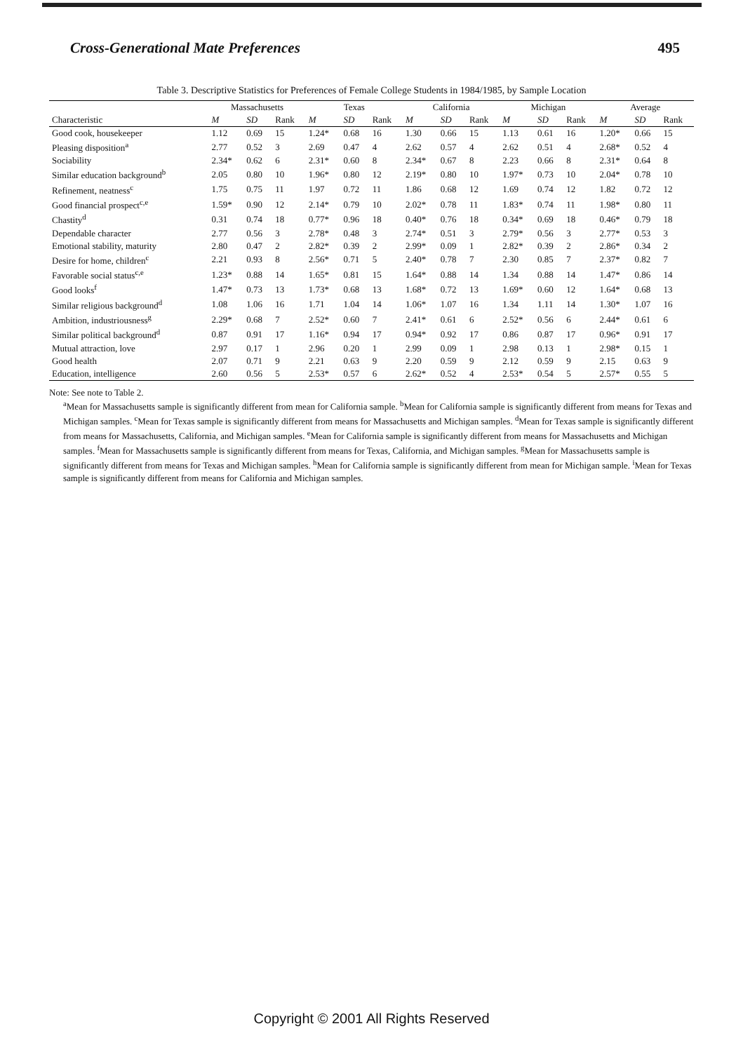Cross-Generational Mate Preferences 495
Table 3. Descriptive Statistics for Preferences of Female College Students in 1984/1985, by Sample Location
| | Massachusetts | | | Texas | | | California | | | Michigan | | | Average | | |
| --- | --- | --- | --- | --- | --- | --- | --- | --- | --- | --- | --- | --- | --- | --- | --- |
| Characteristic | M | SD | Rank | M | SD | Rank | M | SD | Rank | M | SD | Rank | M | SD | Rank |
| Good cook, housekeeper | 1.12 | 0.69 | 15 | 1.24* | 0.68 | 16 | 1.30 | 0.66 | 15 | 1.13 | 0.61 | 16 | 1.20* | 0.66 | 15 |
| Pleasing disposition<sup>a</sup> | 2.77 | 0.52 | 3 | 2.69 | 0.47 | 4 | 2.62 | 0.57 | 4 | 2.62 | 0.51 | 4 | 2.68* | 0.52 | 4 |
| Sociability | 2.34* | 0.62 | 6 | 2.31* | 0.60 | 8 | 2.34* | 0.67 | 8 | 2.23 | 0.66 | 8 | 2.31* | 0.64 | 8 |
| Similar education background<sup>b</sup> | 2.05 | 0.80 | 10 | 1.96* | 0.80 | 12 | 2.19* | 0.80 | 10 | 1.97* | 0.73 | 10 | 2.04* | 0.78 | 10 |
| Refinement, neatness<sup>c</sup> | 1.75 | 0.75 | 11 | 1.97 | 0.72 | 11 | 1.86 | 0.68 | 12 | 1.69 | 0.74 | 12 | 1.82 | 0.72 | 12 |
| Good financial prospect<sup>c,e</sup> | 1.59* | 0.90 | 12 | 2.14* | 0.79 | 10 | 2.02* | 0.78 | 11 | 1.83* | 0.74 | 11 | 1.98* | 0.80 | 11 |
| Chastity<sup>d</sup> | 0.31 | 0.74 | 18 | 0.77* | 0.96 | 18 | 0.40* | 0.76 | 18 | 0.34* | 0.69 | 18 | 0.46* | 0.79 | 18 |
| Dependable character | 2.77 | 0.56 | 3 | 2.78* | 0.48 | 3 | 2.74* | 0.51 | 3 | 2.79* | 0.56 | 3 | 2.77* | 0.53 | 3 |
| Emotional stability, maturity | 2.80 | 0.47 | 2 | 2.82* | 0.39 | 2 | 2.99* | 0.09 | 1 | 2.82* | 0.39 | 2 | 2.86* | 0.34 | 2 |
| Desire for home, children<sup>c</sup> | 2.21 | 0.93 | 8 | 2.56* | 0.71 | 5 | 2.40* | 0.78 | 7 | 2.30 | 0.85 | 7 | 2.37* | 0.82 | 7 |
| Favorable social status<sup>c,e</sup> | 1.23* | 0.88 | 14 | 1.65* | 0.81 | 15 | 1.64* | 0.88 | 14 | 1.34 | 0.88 | 14 | 1.47* | 0.86 | 14 |
| Good looks<sup>f</sup> | 1.47* | 0.73 | 13 | 1.73* | 0.68 | 13 | 1.68* | 0.72 | 13 | 1.69* | 0.60 | 12 | 1.64* | 0.68 | 13 |
| Similar religious background<sup>d</sup> | 1.08 | 1.06 | 16 | 1.71 | 1.04 | 14 | 1.06* | 1.07 | 16 | 1.34 | 1.11 | 14 | 1.30* | 1.07 | 16 |
| Ambition, industriousness<sup>g</sup> | 2.29* | 0.68 | 7 | 2.52* | 0.60 | 7 | 2.41* | 0.61 | 6 | 2.52* | 0.56 | 6 | 2.44* | 0.61 | 6 |
| Similar political background<sup>d</sup> | 0.87 | 0.91 | 17 | 1.16* | 0.94 | 17 | 0.94* | 0.92 | 17 | 0.86 | 0.87 | 17 | 0.96* | 0.91 | 17 |
| Mutual attraction, love | 2.97 | 0.17 | 1 | 2.96 | 0.20 | 1 | 2.99 | 0.09 | 1 | 2.98 | 0.13 | 1 | 2.98* | 0.15 | 1 |
| Good health | 2.07 | 0.71 | 9 | 2.21 | 0.63 | 9 | 2.20 | 0.59 | 9 | 2.12 | 0.59 | 9 | 2.15 | 0.63 | 9 |
| Education, intelligence | 2.60 | 0.56 | 5 | 2.53* | 0.57 | 6 | 2.62* | 0.52 | 4 | 2.53* | 0.54 | 5 | 2.57* | 0.55 | 5 |
Note: See note to Table 2.
<sup>a</sup> Mean for Massachusetts sample is significantly different from mean for California sample. <sup>b</sup>Mean for California sample is significantly different from means for Texas and Michigan samples. <sup>c</sup>Mean for Texas sample is significantly different from means for Massachusetts and Michigan samples. <sup>d</sup>Mean for Texas sample is significantly different from means for Massachusetts, California, and Michigan samples. <sup>e</sup>Mean for California sample is significantly different from means for Massachusetts and Michigan samples. <sup>f</sup>Mean for Massachusetts sample is significantly different from means for Texas, California, and Michigan samples. <sup>g</sup>Mean for Massachusetts sample is significantly different from means for Texas and Michigan samples. <sup>h</sup>Mean for California sample is significantly different from mean for Michigan sample. <sup>i</sup>Mean for Texas sample is significantly different from means for California and Michigan samples.
Copyright © 2001 All Rights Reserved